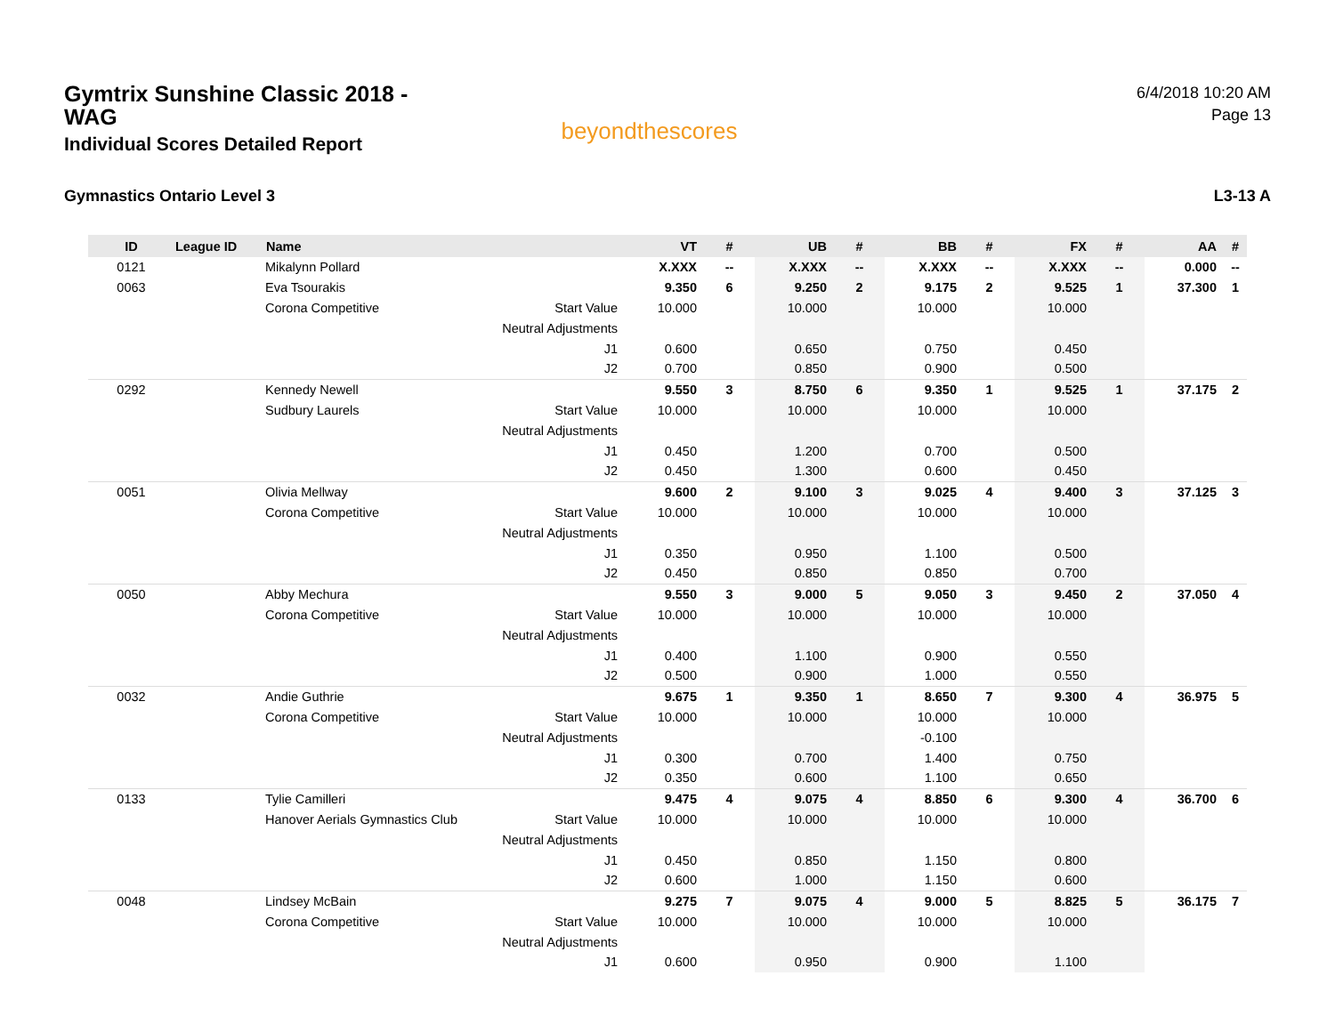Gymtrix Sunshine Classic 2018 - WAG
Individual Scores Detailed Report
beyondthescores
6/4/2018 10:20 AM
Page 13
Gymnastics Ontario Level 3 L3-13 A
| ID | League ID | Name | | VT | # | UB | # | BB | # | FX | # | AA | # |
| --- | --- | --- | --- | --- | --- | --- | --- | --- | --- | --- | --- | --- | --- |
| 0121 | | Mikalynn Pollard | | X.XXX | -- | X.XXX | -- | X.XXX | -- | X.XXX | -- | 0.000 | -- |
| 0063 | | Eva Tsourakis | | 9.350 | 6 | 9.250 | 2 | 9.175 | 2 | 9.525 | 1 | 37.300 | 1 |
| | | Corona Competitive | Start Value | 10.000 | | 10.000 | | 10.000 | | 10.000 | | | |
| | | | Neutral Adjustments | | | | | | | | | | |
| | | | J1 | 0.600 | | 0.650 | | 0.750 | | 0.450 | | | |
| | | | J2 | 0.700 | | 0.850 | | 0.900 | | 0.500 | | | |
| 0292 | | Kennedy Newell | | 9.550 | 3 | 8.750 | 6 | 9.350 | 1 | 9.525 | 1 | 37.175 | 2 |
| | | Sudbury Laurels | Start Value | 10.000 | | 10.000 | | 10.000 | | 10.000 | | | |
| | | | Neutral Adjustments | | | | | | | | | | |
| | | | J1 | 0.450 | | 1.200 | | 0.700 | | 0.500 | | | |
| | | | J2 | 0.450 | | 1.300 | | 0.600 | | 0.450 | | | |
| 0051 | | Olivia Mellway | | 9.600 | 2 | 9.100 | 3 | 9.025 | 4 | 9.400 | 3 | 37.125 | 3 |
| | | Corona Competitive | Start Value | 10.000 | | 10.000 | | 10.000 | | 10.000 | | | |
| | | | Neutral Adjustments | | | | | | | | | | |
| | | | J1 | 0.350 | | 0.950 | | 1.100 | | 0.500 | | | |
| | | | J2 | 0.450 | | 0.850 | | 0.850 | | 0.700 | | | |
| 0050 | | Abby Mechura | | 9.550 | 3 | 9.000 | 5 | 9.050 | 3 | 9.450 | 2 | 37.050 | 4 |
| | | Corona Competitive | Start Value | 10.000 | | 10.000 | | 10.000 | | 10.000 | | | |
| | | | Neutral Adjustments | | | | | | | | | | |
| | | | J1 | 0.400 | | 1.100 | | 0.900 | | 0.550 | | | |
| | | | J2 | 0.500 | | 0.900 | | 1.000 | | 0.550 | | | |
| 0032 | | Andie Guthrie | | 9.675 | 1 | 9.350 | 1 | 8.650 | 7 | 9.300 | 4 | 36.975 | 5 |
| | | Corona Competitive | Start Value | 10.000 | | 10.000 | | 10.000 | | 10.000 | | | |
| | | | Neutral Adjustments | | | | | -0.100 | | | | | |
| | | | J1 | 0.300 | | 0.700 | | 1.400 | | 0.750 | | | |
| | | | J2 | 0.350 | | 0.600 | | 1.100 | | 0.650 | | | |
| 0133 | | Tylie Camilleri | | 9.475 | 4 | 9.075 | 4 | 8.850 | 6 | 9.300 | 4 | 36.700 | 6 |
| | | Hanover Aerials Gymnastics Club | Start Value | 10.000 | | 10.000 | | 10.000 | | 10.000 | | | |
| | | | Neutral Adjustments | | | | | | | | | | |
| | | | J1 | 0.450 | | 0.850 | | 1.150 | | 0.800 | | | |
| | | | J2 | 0.600 | | 1.000 | | 1.150 | | 0.600 | | | |
| 0048 | | Lindsey McBain | | 9.275 | 7 | 9.075 | 4 | 9.000 | 5 | 8.825 | 5 | 36.175 | 7 |
| | | Corona Competitive | Start Value | 10.000 | | 10.000 | | 10.000 | | 10.000 | | | |
| | | | Neutral Adjustments | | | | | | | | | | |
| | | | J1 | 0.600 | | 0.950 | | 0.900 | | 1.100 | | | |